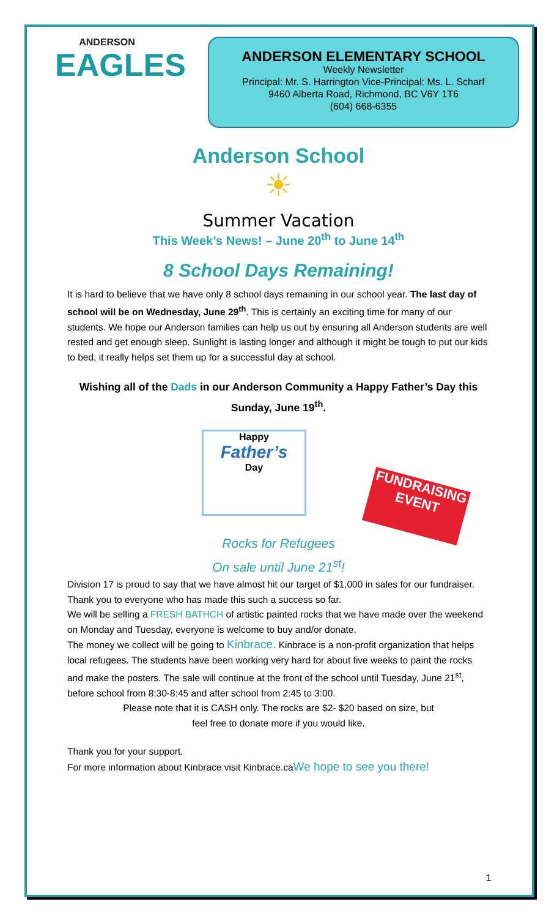ANDERSON
EAGLES
ANDERSON ELEMENTARY SCHOOL
Weekly Newsletter
Principal: Mr. S. Harrington Vice-Principal: Ms. L. Scharf
9460 Alberta Road, Richmond, BC V6Y 1T6
(604) 668-6355
Anderson School
☀
Summer Vacation
This Week’s News! – June 20<sup>th</sup> to June 14<sup>th</sup>
8 School Days Remaining!
It is hard to believe that we have only 8 school days remaining in our school year. The last day of school will be on Wednesday, June 29<sup>th</sup>. This is certainly an exciting time for many of our students. We hope our Anderson families can help us out by ensuring all Anderson students are well rested and get enough sleep. Sunlight is lasting longer and although it might be tough to put our kids to bed, it really helps set them up for a successful day at school.
Wishing all of the Dads in our Anderson Community a Happy Father’s Day this Sunday, June 19<sup>th</sup>.
Happy
Father’s
Day
FUNDRAISING EVENT
Rocks for Refugees
On sale until June 21<sup>st</sup>!
Division 17 is proud to say that we have almost hit our target of $1,000 in sales for our fundraiser. Thank you to everyone who has made this such a success so far.
We will be selling a FRESH BATHCH of artistic painted rocks that we have made over the weekend on Monday and Tuesday, everyone is welcome to buy and/or donate.
The money we collect will be going to Kinbrace. Kinbrace is a non-profit organization that helps local refugees. The students have been working very hard for about five weeks to paint the rocks and make the posters. The sale will continue at the front of the school until Tuesday, June 21<sup>st</sup>, before school from 8:30-8:45 and after school from 2:45 to 3:00.
Please note that it is CASH only. The rocks are $2- $20 based on size, but
feel free to donate more if you would like.
Thank you for your support.
For more information about Kinbrace visit Kinbrace.caWe hope to see you there!
1